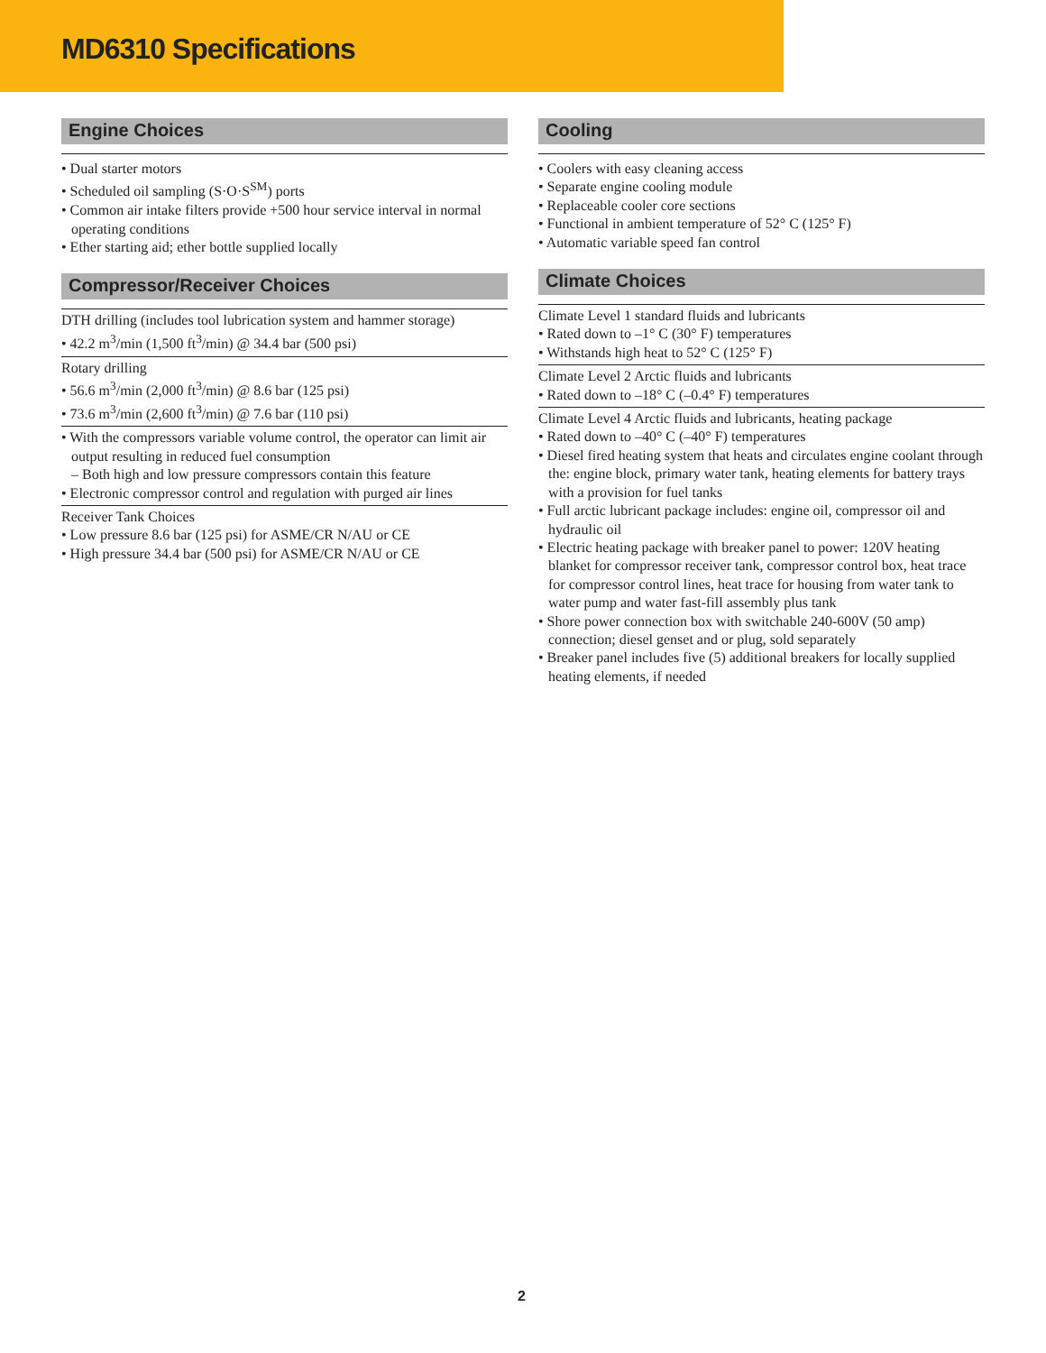MD6310 Specifications
Engine Choices
• Dual starter motors
• Scheduled oil sampling (S·O·S<sup>SM</sup>) ports
• Common air intake filters provide +500 hour service interval in normal operating conditions
• Ether starting aid; ether bottle supplied locally
Compressor/Receiver Choices
DTH drilling (includes tool lubrication system and hammer storage)
• 42.2 m<sup>3</sup>/min (1,500 ft<sup>3</sup>/min) @ 34.4 bar (500 psi)
Rotary drilling
• 56.6 m<sup>3</sup>/min (2,000 ft<sup>3</sup>/min) @ 8.6 bar (125 psi)
• 73.6 m<sup>3</sup>/min (2,600 ft<sup>3</sup>/min) @ 7.6 bar (110 psi)
• With the compressors variable volume control, the operator can limit air output resulting in reduced fuel consumption
– Both high and low pressure compressors contain this feature
• Electronic compressor control and regulation with purged air lines
Receiver Tank Choices
• Low pressure 8.6 bar (125 psi) for ASME/CR N/AU or CE
• High pressure 34.4 bar (500 psi) for ASME/CR N/AU or CE
Cooling
• Coolers with easy cleaning access
• Separate engine cooling module
• Replaceable cooler core sections
• Functional in ambient temperature of 52° C (125° F)
• Automatic variable speed fan control
Climate Choices
Climate Level 1 standard fluids and lubricants
• Rated down to –1° C (30° F) temperatures
• Withstands high heat to 52° C (125° F)
Climate Level 2 Arctic fluids and lubricants
• Rated down to –18° C (–0.4° F) temperatures
Climate Level 4 Arctic fluids and lubricants, heating package
• Rated down to –40° C (–40° F) temperatures
• Diesel fired heating system that heats and circulates engine coolant through the: engine block, primary water tank, heating elements for battery trays with a provision for fuel tanks
• Full arctic lubricant package includes: engine oil, compressor oil and hydraulic oil
• Electric heating package with breaker panel to power: 120V heating blanket for compressor receiver tank, compressor control box, heat trace for compressor control lines, heat trace for housing from water tank to water pump and water fast-fill assembly plus tank
• Shore power connection box with switchable 240-600V (50 amp) connection; diesel genset and or plug, sold separately
• Breaker panel includes five (5) additional breakers for locally supplied heating elements, if needed
2